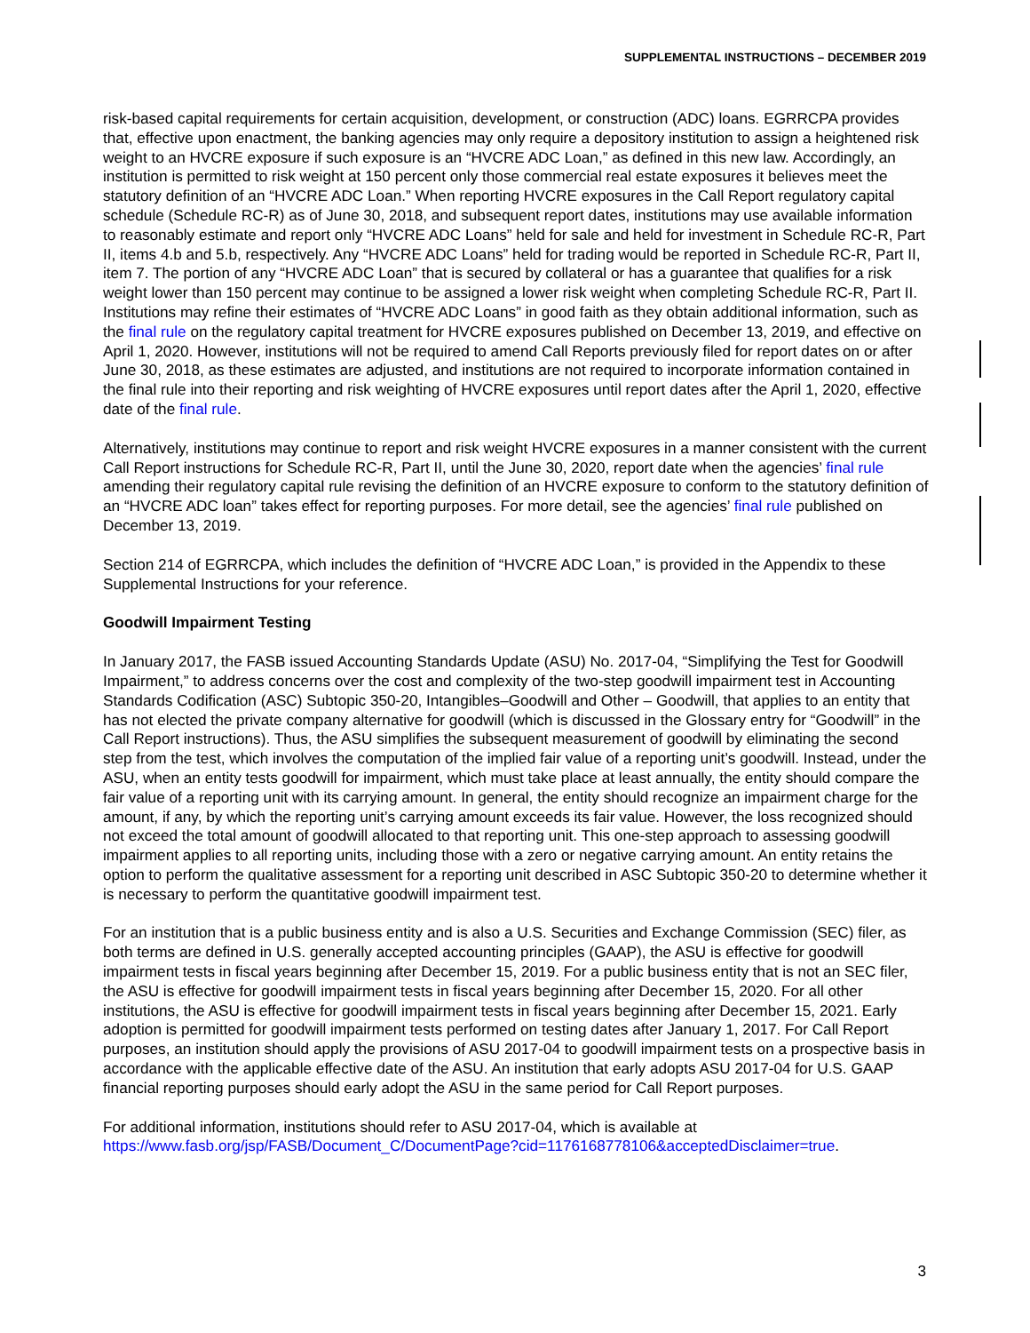SUPPLEMENTAL INSTRUCTIONS – DECEMBER 2019
risk-based capital requirements for certain acquisition, development, or construction (ADC) loans. EGRRCPA provides that, effective upon enactment, the banking agencies may only require a depository institution to assign a heightened risk weight to an HVCRE exposure if such exposure is an “HVCRE ADC Loan,” as defined in this new law. Accordingly, an institution is permitted to risk weight at 150 percent only those commercial real estate exposures it believes meet the statutory definition of an “HVCRE ADC Loan.” When reporting HVCRE exposures in the Call Report regulatory capital schedule (Schedule RC-R) as of June 30, 2018, and subsequent report dates, institutions may use available information to reasonably estimate and report only “HVCRE ADC Loans” held for sale and held for investment in Schedule RC-R, Part II, items 4.b and 5.b, respectively. Any “HVCRE ADC Loans” held for trading would be reported in Schedule RC-R, Part II, item 7. The portion of any “HVCRE ADC Loan” that is secured by collateral or has a guarantee that qualifies for a risk weight lower than 150 percent may continue to be assigned a lower risk weight when completing Schedule RC-R, Part II. Institutions may refine their estimates of “HVCRE ADC Loans” in good faith as they obtain additional information, such as the final rule on the regulatory capital treatment for HVCRE exposures published on December 13, 2019, and effective on April 1, 2020. However, institutions will not be required to amend Call Reports previously filed for report dates on or after June 30, 2018, as these estimates are adjusted, and institutions are not required to incorporate information contained in the final rule into their reporting and risk weighting of HVCRE exposures until report dates after the April 1, 2020, effective date of the final rule.
Alternatively, institutions may continue to report and risk weight HVCRE exposures in a manner consistent with the current Call Report instructions for Schedule RC-R, Part II, until the June 30, 2020, report date when the agencies’ final rule amending their regulatory capital rule revising the definition of an HVCRE exposure to conform to the statutory definition of an “HVCRE ADC loan” takes effect for reporting purposes. For more detail, see the agencies’ final rule published on December 13, 2019.
Section 214 of EGRRCPA, which includes the definition of “HVCRE ADC Loan,” is provided in the Appendix to these Supplemental Instructions for your reference.
Goodwill Impairment Testing
In January 2017, the FASB issued Accounting Standards Update (ASU) No. 2017-04, “Simplifying the Test for Goodwill Impairment,” to address concerns over the cost and complexity of the two-step goodwill impairment test in Accounting Standards Codification (ASC) Subtopic 350-20, Intangibles–Goodwill and Other – Goodwill, that applies to an entity that has not elected the private company alternative for goodwill (which is discussed in the Glossary entry for “Goodwill” in the Call Report instructions). Thus, the ASU simplifies the subsequent measurement of goodwill by eliminating the second step from the test, which involves the computation of the implied fair value of a reporting unit’s goodwill. Instead, under the ASU, when an entity tests goodwill for impairment, which must take place at least annually, the entity should compare the fair value of a reporting unit with its carrying amount. In general, the entity should recognize an impairment charge for the amount, if any, by which the reporting unit’s carrying amount exceeds its fair value. However, the loss recognized should not exceed the total amount of goodwill allocated to that reporting unit. This one-step approach to assessing goodwill impairment applies to all reporting units, including those with a zero or negative carrying amount. An entity retains the option to perform the qualitative assessment for a reporting unit described in ASC Subtopic 350-20 to determine whether it is necessary to perform the quantitative goodwill impairment test.
For an institution that is a public business entity and is also a U.S. Securities and Exchange Commission (SEC) filer, as both terms are defined in U.S. generally accepted accounting principles (GAAP), the ASU is effective for goodwill impairment tests in fiscal years beginning after December 15, 2019. For a public business entity that is not an SEC filer, the ASU is effective for goodwill impairment tests in fiscal years beginning after December 15, 2020. For all other institutions, the ASU is effective for goodwill impairment tests in fiscal years beginning after December 15, 2021. Early adoption is permitted for goodwill impairment tests performed on testing dates after January 1, 2017. For Call Report purposes, an institution should apply the provisions of ASU 2017-04 to goodwill impairment tests on a prospective basis in accordance with the applicable effective date of the ASU. An institution that early adopts ASU 2017-04 for U.S. GAAP financial reporting purposes should early adopt the ASU in the same period for Call Report purposes.
For additional information, institutions should refer to ASU 2017-04, which is available at https://www.fasb.org/jsp/FASB/Document_C/DocumentPage?cid=1176168778106&acceptedDisclaimer=true.
3